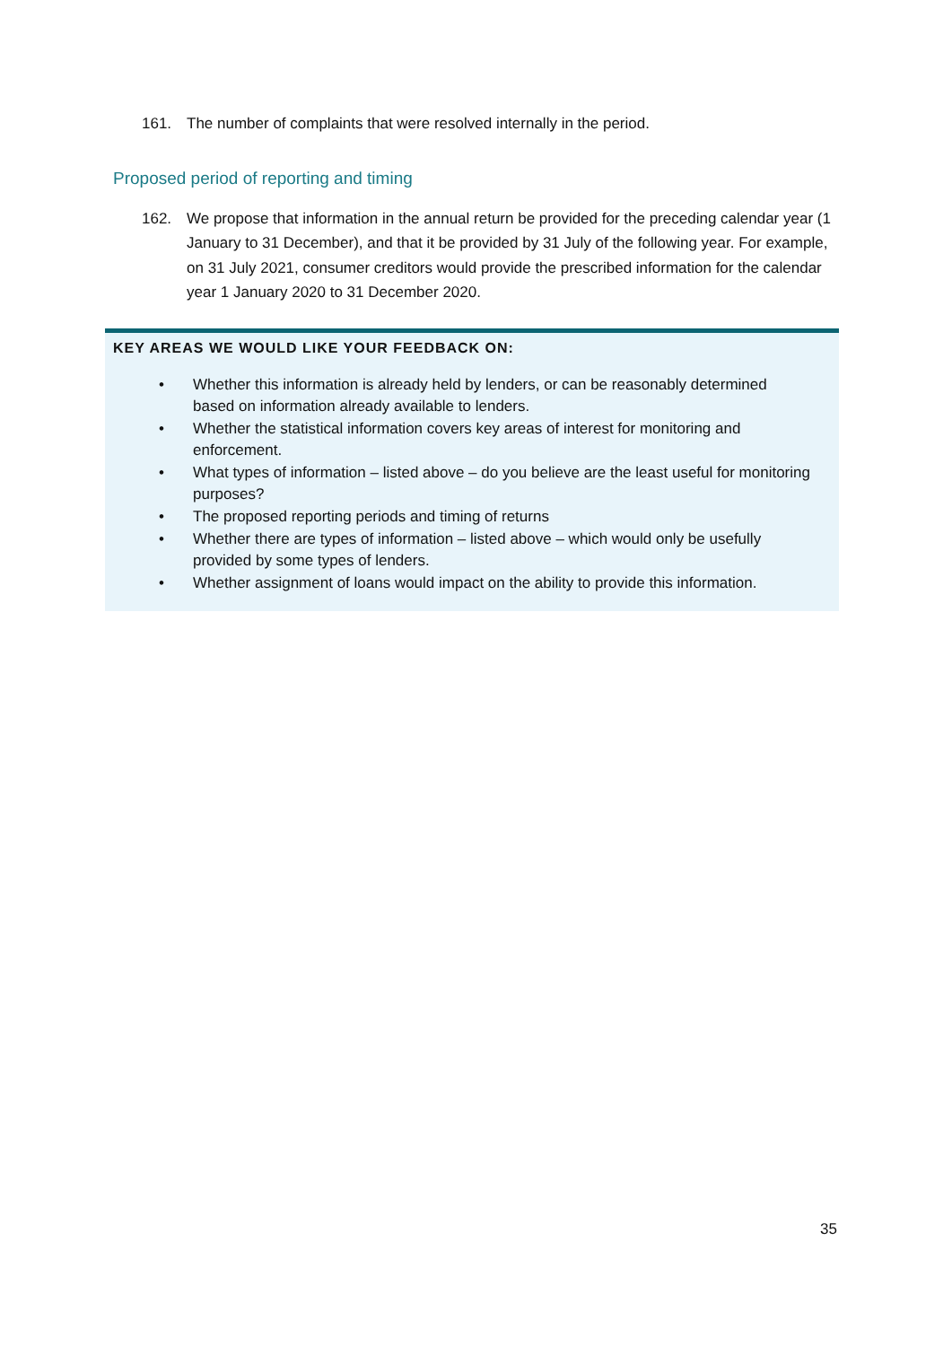161. The number of complaints that were resolved internally in the period.
Proposed period of reporting and timing
162. We propose that information in the annual return be provided for the preceding calendar year (1 January to 31 December), and that it be provided by 31 July of the following year. For example, on 31 July 2021, consumer creditors would provide the prescribed information for the calendar year 1 January 2020 to 31 December 2020.
KEY AREAS WE WOULD LIKE YOUR FEEDBACK ON:
• Whether this information is already held by lenders, or can be reasonably determined based on information already available to lenders.
• Whether the statistical information covers key areas of interest for monitoring and enforcement.
• What types of information – listed above – do you believe are the least useful for monitoring purposes?
• The proposed reporting periods and timing of returns
• Whether there are types of information – listed above – which would only be usefully provided by some types of lenders.
• Whether assignment of loans would impact on the ability to provide this information.
35